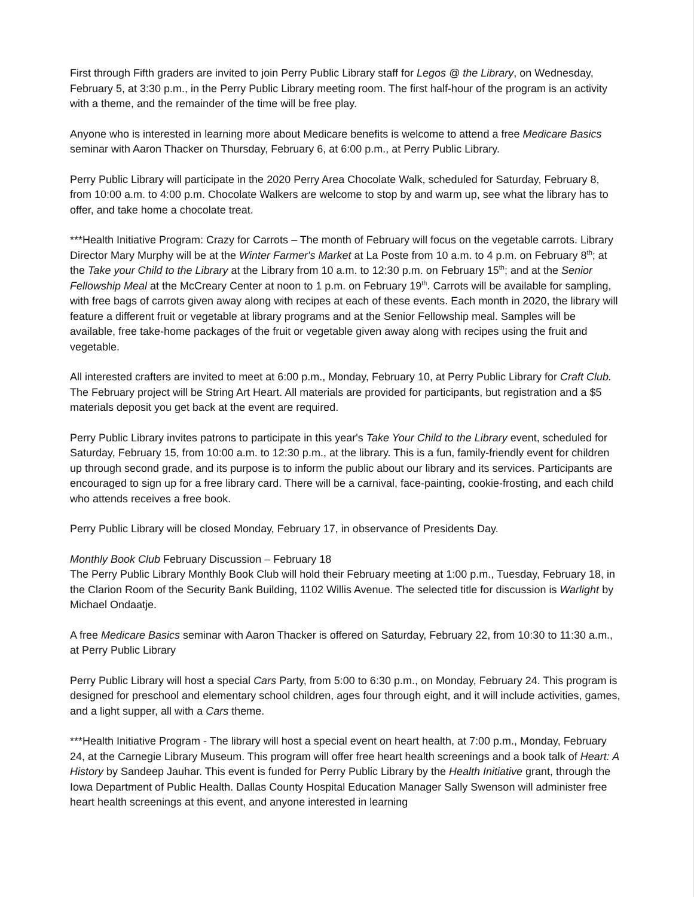First through Fifth graders are invited to join Perry Public Library staff for Legos @ the Library, on Wednesday, February 5, at 3:30 p.m., in the Perry Public Library meeting room. The first half-hour of the program is an activity with a theme, and the remainder of the time will be free play.
Anyone who is interested in learning more about Medicare benefits is welcome to attend a free Medicare Basics seminar with Aaron Thacker on Thursday, February 6, at 6:00 p.m., at Perry Public Library.
Perry Public Library will participate in the 2020 Perry Area Chocolate Walk, scheduled for Saturday, February 8, from 10:00 a.m. to 4:00 p.m. Chocolate Walkers are welcome to stop by and warm up, see what the library has to offer, and take home a chocolate treat.
***Health Initiative Program: Crazy for Carrots – The month of February will focus on the vegetable carrots. Library Director Mary Murphy will be at the Winter Farmer's Market at La Poste from 10 a.m. to 4 p.m. on February 8<sup>th</sup>; at the Take your Child to the Library at the Library from 10 a.m. to 12:30 p.m. on February 15<sup>th</sup>; and at the Senior Fellowship Meal at the McCreary Center at noon to 1 p.m. on February 19<sup>th</sup>. Carrots will be available for sampling, with free bags of carrots given away along with recipes at each of these events. Each month in 2020, the library will feature a different fruit or vegetable at library programs and at the Senior Fellowship meal. Samples will be available, free take-home packages of the fruit or vegetable given away along with recipes using the fruit and vegetable.
All interested crafters are invited to meet at 6:00 p.m., Monday, February 10, at Perry Public Library for Craft Club. The February project will be String Art Heart. All materials are provided for participants, but registration and a $5 materials deposit you get back at the event are required.
Perry Public Library invites patrons to participate in this year's Take Your Child to the Library event, scheduled for Saturday, February 15, from 10:00 a.m. to 12:30 p.m., at the library. This is a fun, family-friendly event for children up through second grade, and its purpose is to inform the public about our library and its services. Participants are encouraged to sign up for a free library card. There will be a carnival, face-painting, cookie-frosting, and each child who attends receives a free book.
Perry Public Library will be closed Monday, February 17, in observance of Presidents Day.
Monthly Book Club February Discussion – February 18
The Perry Public Library Monthly Book Club will hold their February meeting at 1:00 p.m., Tuesday, February 18, in the Clarion Room of the Security Bank Building, 1102 Willis Avenue. The selected title for discussion is Warlight by Michael Ondaatje.
A free Medicare Basics seminar with Aaron Thacker is offered on Saturday, February 22, from 10:30 to 11:30 a.m., at Perry Public Library
Perry Public Library will host a special Cars Party, from 5:00 to 6:30 p.m., on Monday, February 24. This program is designed for preschool and elementary school children, ages four through eight, and it will include activities, games, and a light supper, all with a Cars theme.
***Health Initiative Program - The library will host a special event on heart health, at 7:00 p.m., Monday, February 24, at the Carnegie Library Museum. This program will offer free heart health screenings and a book talk of Heart: A History by Sandeep Jauhar. This event is funded for Perry Public Library by the Health Initiative grant, through the Iowa Department of Public Health. Dallas County Hospital Education Manager Sally Swenson will administer free heart health screenings at this event, and anyone interested in learning